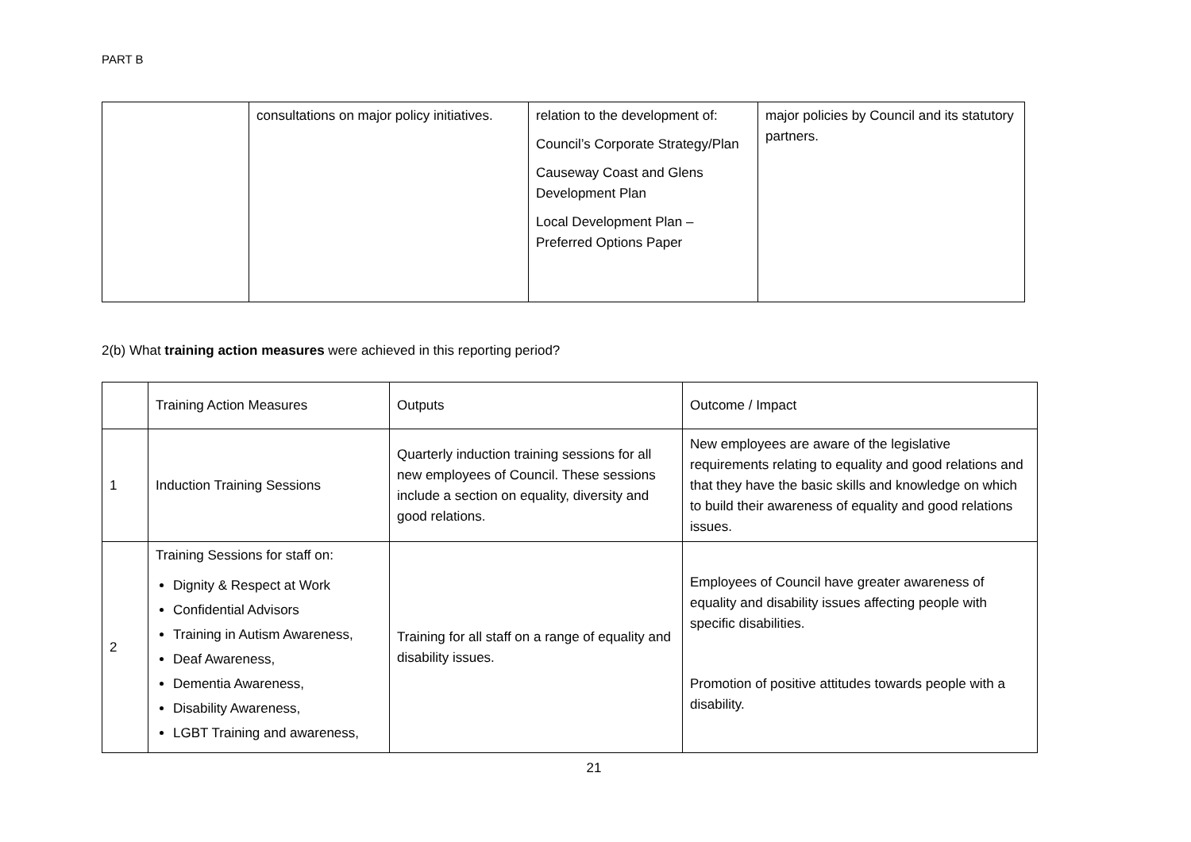PART B
| | consultations on major policy initiatives. | relation to the development of: Council’s Corporate Strategy/Plan Causeway Coast and Glens Development Plan Local Development Plan – Preferred Options Paper | major policies by Council and its statutory partners. |
2(b) What training action measures were achieved in this reporting period?
| | Training Action Measures | Outputs | Outcome / Impact |
| 1 | Induction Training Sessions | Quarterly induction training sessions for all new employees of Council. These sessions include a section on equality, diversity and good relations. | New employees are aware of the legislative requirements relating to equality and good relations and that they have the basic skills and knowledge on which to build their awareness of equality and good relations issues. |
| 2 | Training Sessions for staff on: Dignity & Respect at Work Confidential Advisors Training in Autism Awareness, Deaf Awareness, Dementia Awareness, Disability Awareness, LGBT Training and awareness, | Training for all staff on a range of equality and disability issues. | Employees of Council have greater awareness of equality and disability issues affecting people with specific disabilities. Promotion of positive attitudes towards people with a disability. |
21